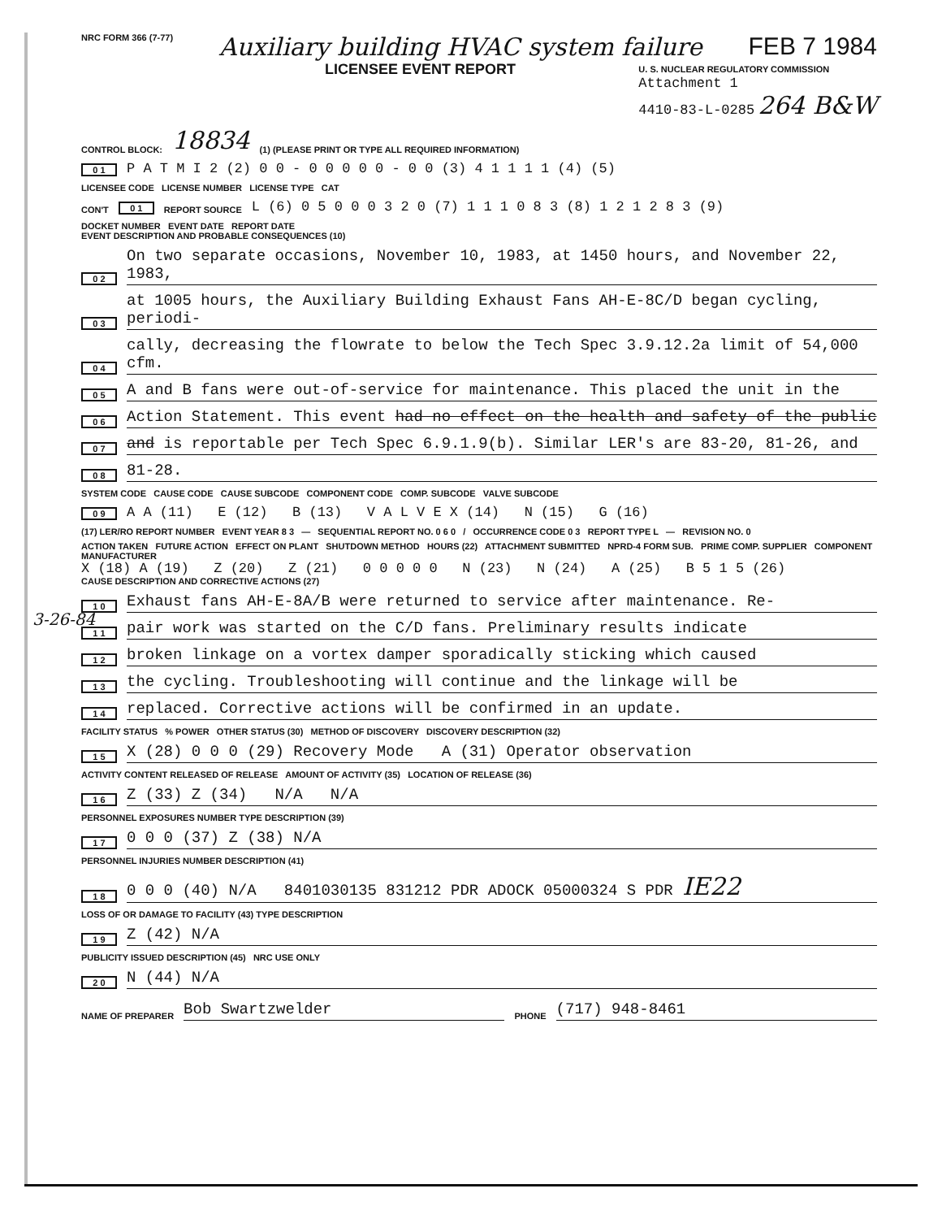NRC FORM 366 (7-77) Auxiliary building HVAC system failure FEB 7 1984
LICENSEE EVENT REPORT U. S. NUCLEAR REGULATORY COMMISSION
Attachment 1
4410-83-L-0285 264 B&W
CONTROL BLOCK: 18834 (1) (PLEASE PRINT OR TYPE ALL REQUIRED INFORMATION)
0 1 P A T M I 2 (2) 0 0 - 0 0 0 0 0 - 0 0 (3) 4 1 1 1 1 (4) (5)
LICENSEE CODE LICENSE NUMBER LICENSE TYPE CAT
CON'T 0 1 REPORT SOURCE L (6) 0 5 0 0 0 3 2 0 (7) 1 1 1 0 8 3 (8) 1 2 1 2 8 3 (9)
DOCKET NUMBER EVENT DATE REPORT DATE
EVENT DESCRIPTION AND PROBABLE CONSEQUENCES (10)
0 2 On two separate occasions, November 10, 1983, at 1450 hours, and November 22, 1983,
0 3 at 1005 hours, the Auxiliary Building Exhaust Fans AH-E-8C/D began cycling, periodi-
0 4 cally, decreasing the flowrate to below the Tech Spec 3.9.12.2a limit of 54,000 cfm.
0 5 A and B fans were out-of-service for maintenance. This placed the unit in the
0 6 Action Statement. This event had no effect on the health and safety of the public
0 7 and is reportable per Tech Spec 6.9.1.9(b). Similar LER's are 83-20, 81-26, and
0 8 81-28.
SYSTEM CODE CAUSE CODE CAUSE SUBCODE COMPONENT CODE COMP. SUBCODE VALVE SUBCODE
0 9 A A (11) E (12) B (13) V A L V E X (14) N (15) G (16)
(17) LER/RO REPORT NUMBER EVENT YEAR 8 3 — SEQUENTIAL REPORT NO. 0 6 0 / OCCURRENCE CODE 0 3 REPORT TYPE L — REVISION NO. 0
ACTION TAKEN FUTURE ACTION EFFECT ON PLANT SHUTDOWN METHOD HOURS (22) ATTACHMENT SUBMITTED NPRD-4 FORM SUB. PRIME COMP. SUPPLIER COMPONENT MANUFACTURER
X (18) A (19) Z (20) Z (21) 0 0 0 0 0 N (23) N (24) A (25) B 5 1 5 (26)
CAUSE DESCRIPTION AND CORRECTIVE ACTIONS (27)
1 0 Exhaust fans AH-E-8A/B were returned to service after maintenance. Re-
1 1 pair work was started on the C/D fans. Preliminary results indicate
1 2 broken linkage on a vortex damper sporadically sticking which caused
1 3 the cycling. Troubleshooting will continue and the linkage will be
1 4 replaced. Corrective actions will be confirmed in an update.
FACILITY STATUS % POWER OTHER STATUS (30) METHOD OF DISCOVERY DISCOVERY DESCRIPTION (32)
1 5 X (28) 0 0 0 (29) Recovery Mode A (31) Operator observation
ACTIVITY CONTENT RELEASED OF RELEASE AMOUNT OF ACTIVITY (35) LOCATION OF RELEASE (36)
1 6 Z (33) Z (34) N/A N/A
PERSONNEL EXPOSURES NUMBER TYPE DESCRIPTION (39)
1 7 0 0 0 (37) Z (38) N/A
PERSONNEL INJURIES NUMBER DESCRIPTION (41)
1 8 0 0 0 (40) N/A 8401030135 831212 PDR ADOCK 05000324 S PDR IE22
LOSS OF OR DAMAGE TO FACILITY (43) TYPE DESCRIPTION
1 9 Z (42) N/A
PUBLICITY ISSUED DESCRIPTION (45) NRC USE ONLY
2 0 N (44) N/A
NAME OF PREPARER Bob Swartzwelder PHONE (717) 948-8461
3-26-84